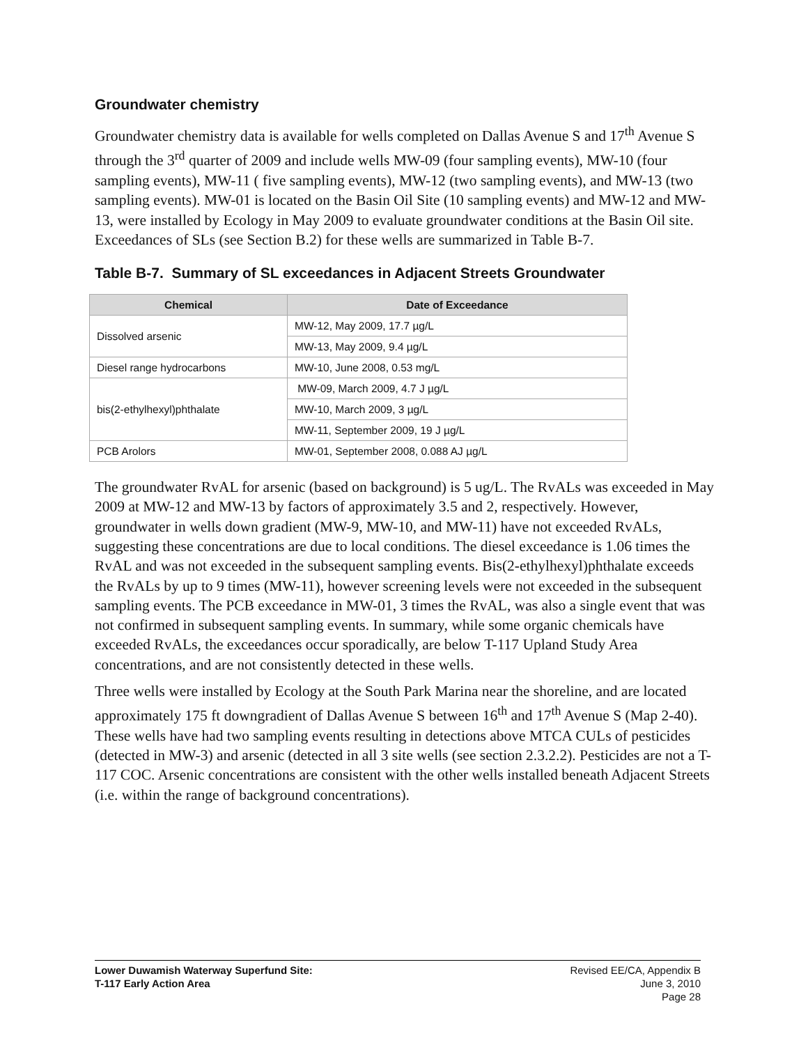Groundwater chemistry
Groundwater chemistry data is available for wells completed on Dallas Avenue S and 17<sup>th</sup> Avenue S through the 3<sup>rd</sup> quarter of 2009 and include wells MW-09 (four sampling events), MW-10 (four sampling events), MW-11 ( five sampling events), MW-12 (two sampling events), and MW-13 (two sampling events). MW-01 is located on the Basin Oil Site (10 sampling events) and MW-12 and MW-13, were installed by Ecology in May 2009 to evaluate groundwater conditions at the Basin Oil site. Exceedances of SLs (see Section B.2) for these wells are summarized in Table B-7.
Table B-7. Summary of SL exceedances in Adjacent Streets Groundwater
| Chemical | Date of Exceedance |
| --- | --- |
| Dissolved arsenic | MW-12, May 2009, 17.7 µg/L |
| | MW-13, May 2009, 9.4 µg/L |
| Diesel range hydrocarbons | MW-10, June 2008, 0.53 mg/L |
| bis(2-ethylhexyl)phthalate | MW-09, March 2009, 4.7 J µg/L |
| | MW-10, March 2009, 3 µg/L |
| | MW-11, September 2009, 19 J µg/L |
| PCB Arolors | MW-01, September 2008, 0.088 AJ µg/L |
The groundwater RvAL for arsenic (based on background) is 5 ug/L. The RvALs was exceeded in May 2009 at MW-12 and MW-13 by factors of approximately 3.5 and 2, respectively. However, groundwater in wells down gradient (MW-9, MW-10, and MW-11) have not exceeded RvALs, suggesting these concentrations are due to local conditions. The diesel exceedance is 1.06 times the RvAL and was not exceeded in the subsequent sampling events. Bis(2-ethylhexyl)phthalate exceeds the RvALs by up to 9 times (MW-11), however screening levels were not exceeded in the subsequent sampling events. The PCB exceedance in MW-01, 3 times the RvAL, was also a single event that was not confirmed in subsequent sampling events. In summary, while some organic chemicals have exceeded RvALs, the exceedances occur sporadically, are below T-117 Upland Study Area concentrations, and are not consistently detected in these wells.
Three wells were installed by Ecology at the South Park Marina near the shoreline, and are located approximately 175 ft downgradient of Dallas Avenue S between 16<sup>th</sup> and 17<sup>th</sup> Avenue S (Map 2-40). These wells have had two sampling events resulting in detections above MTCA CULs of pesticides (detected in MW-3) and arsenic (detected in all 3 site wells (see section 2.3.2.2). Pesticides are not a T-117 COC. Arsenic concentrations are consistent with the other wells installed beneath Adjacent Streets (i.e. within the range of background concentrations).
Lower Duwamish Waterway Superfund Site:
T-117 Early Action Area
Revised EE/CA, Appendix B
June 3, 2010
Page 28